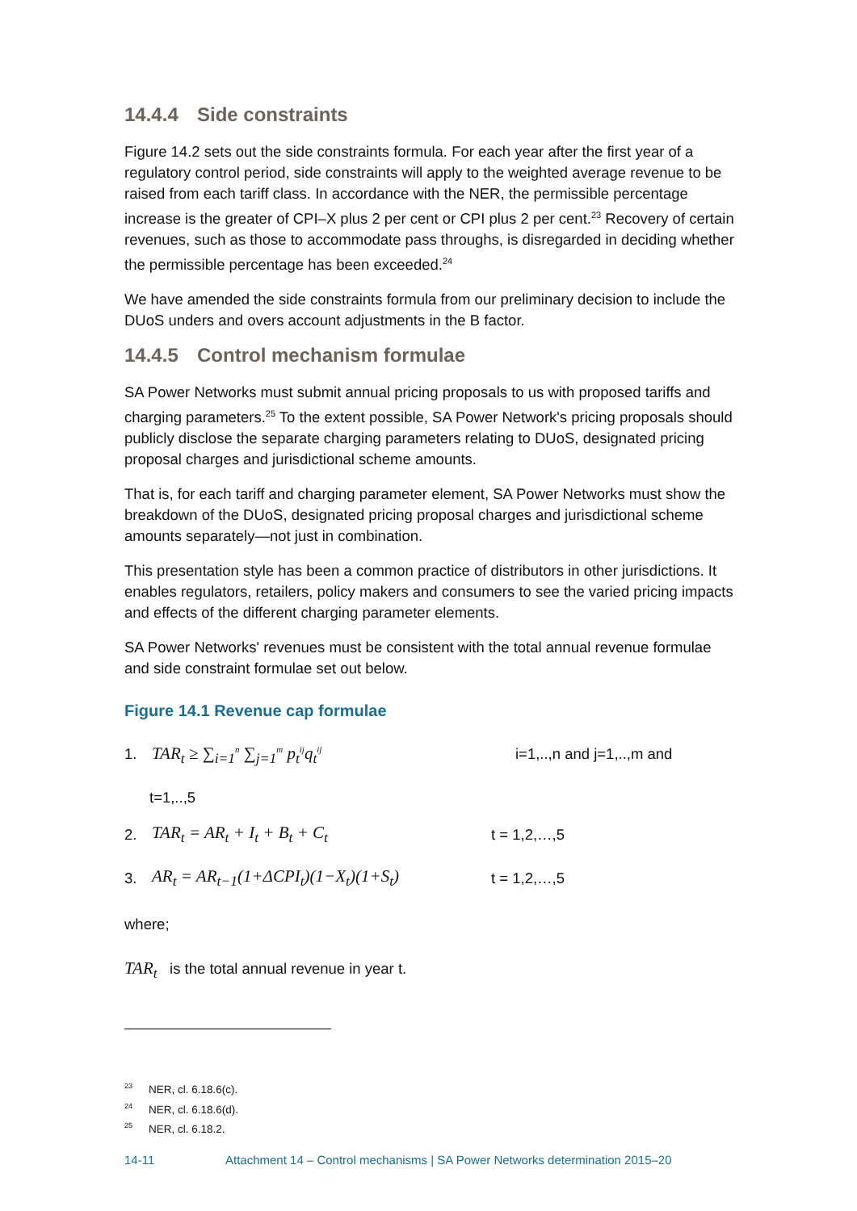14.4.4 Side constraints
Figure 14.2 sets out the side constraints formula. For each year after the first year of a regulatory control period, side constraints will apply to the weighted average revenue to be raised from each tariff class. In accordance with the NER, the permissible percentage increase is the greater of CPI–X plus 2 per cent or CPI plus 2 per cent.<sup>23</sup> Recovery of certain revenues, such as those to accommodate pass throughs, is disregarded in deciding whether the permissible percentage has been exceeded.<sup>24</sup>
We have amended the side constraints formula from our preliminary decision to include the DUoS unders and overs account adjustments in the B factor.
14.4.5 Control mechanism formulae
SA Power Networks must submit annual pricing proposals to us with proposed tariffs and charging parameters.<sup>25</sup> To the extent possible, SA Power Network's pricing proposals should publicly disclose the separate charging parameters relating to DUoS, designated pricing proposal charges and jurisdictional scheme amounts.
That is, for each tariff and charging parameter element, SA Power Networks must show the breakdown of the DUoS, designated pricing proposal charges and jurisdictional scheme amounts separately—not just in combination.
This presentation style has been a common practice of distributors in other jurisdictions. It enables regulators, retailers, policy makers and consumers to see the varied pricing impacts and effects of the different charging parameter elements.
SA Power Networks' revenues must be consistent with the total annual revenue formulae and side constraint formulae set out below.
Figure 14.1 Revenue cap formulae
1. TAR<sub>t</sub> ≥ ∑<sub>i=1</sub><sup>n</sup> ∑<sub>j=1</sub><sup>m</sup> p<sub>t</sub><sup>ij</sup>q<sub>t</sub><sup>ij</sup> i=1,..,n and j=1,..,m and
t=1,..,5
2. TAR<sub>t</sub> = AR<sub>t</sub> + I<sub>t</sub> + B<sub>t</sub> + C<sub>t</sub> t = 1,2,…,5
3. AR<sub>t</sub> = AR<sub>t−1</sub>(1+ΔCPI<sub>t</sub>)(1−X<sub>t</sub>)(1+S<sub>t</sub>) t = 1,2,…,5
where;
TAR<sub>t</sub> is the total annual revenue in year t.
<sup>23</sup>NER, cl. 6.18.6(c).
<sup>24</sup>NER, cl. 6.18.6(d).
<sup>25</sup>NER, cl. 6.18.2.
14-11 Attachment 14 – Control mechanisms | SA Power Networks determination 2015–20